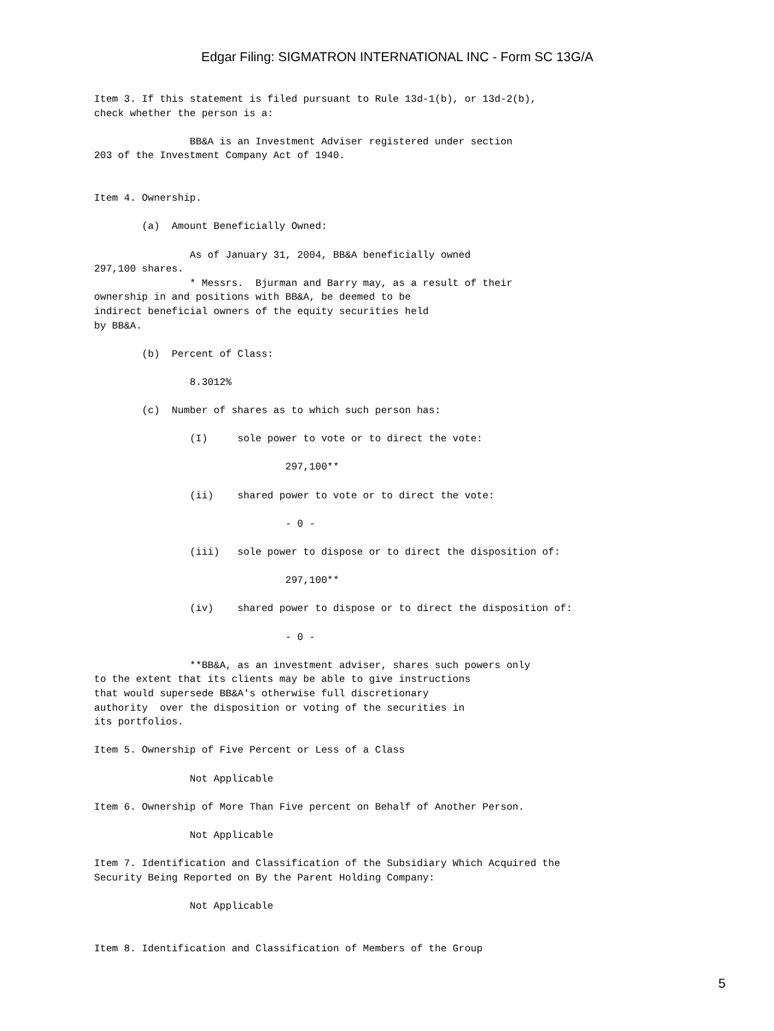Edgar Filing: SIGMATRON INTERNATIONAL INC - Form SC 13G/A
Item 3. If this statement is filed pursuant to Rule 13d-1(b), or 13d-2(b),
check whether the person is a:

                BB&A is an Investment Adviser registered under section
203 of the Investment Company Act of 1940.


Item 4. Ownership.

        (a)  Amount Beneficially Owned:

                As of January 31, 2004, BB&A beneficially owned
297,100 shares.
                * Messrs.  Bjurman and Barry may, as a result of their
ownership in and positions with BB&A, be deemed to be
indirect beneficial owners of the equity securities held
by BB&A.

        (b)  Percent of Class:

                8.3012%

        (c)  Number of shares as to which such person has:

                (I)     sole power to vote or to direct the vote:

                                297,100**

                (ii)    shared power to vote or to direct the vote:

                                - 0 -

                (iii)   sole power to dispose or to direct the disposition of:

                                297,100**

                (iv)    shared power to dispose or to direct the disposition of:

                                - 0 -

                **BB&A, as an investment adviser, shares such powers only
to the extent that its clients may be able to give instructions
that would supersede BB&A's otherwise full discretionary
authority  over the disposition or voting of the securities in
its portfolios.

Item 5. Ownership of Five Percent or Less of a Class

                Not Applicable

Item 6. Ownership of More Than Five percent on Behalf of Another Person.

                Not Applicable

Item 7. Identification and Classification of the Subsidiary Which Acquired the
Security Being Reported on By the Parent Holding Company:

                Not Applicable


Item 8. Identification and Classification of Members of the Group
5